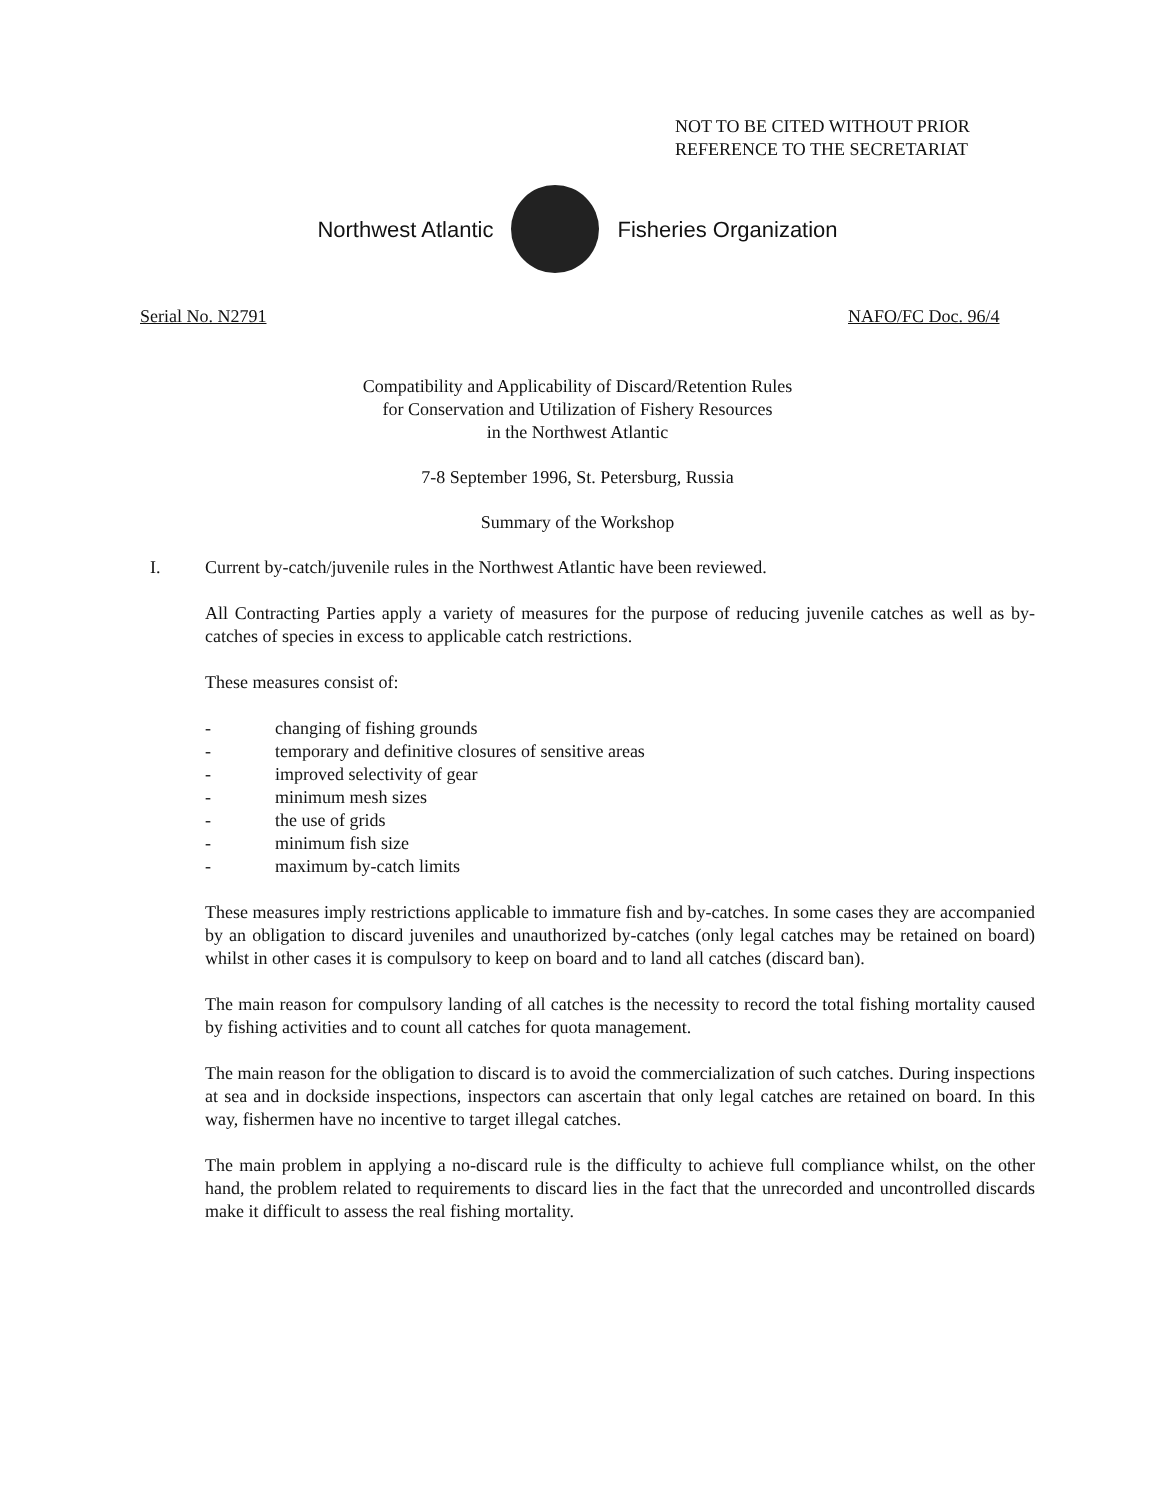NOT TO BE CITED WITHOUT PRIOR
REFERENCE TO THE SECRETARIAT
Northwest Atlantic Fisheries Organization
Serial No. N2791 NAFO/FC Doc. 96/4
Compatibility and Applicability of Discard/Retention Rules
for Conservation and Utilization of Fishery Resources
in the Northwest Atlantic
7-8 September 1996, St. Petersburg, Russia
Summary of the Workshop
I. Current by-catch/juvenile rules in the Northwest Atlantic have been reviewed.
All Contracting Parties apply a variety of measures for the purpose of reducing juvenile catches as well as by-catches of species in excess to applicable catch restrictions.
These measures consist of:
- changing of fishing grounds
- temporary and definitive closures of sensitive areas
- improved selectivity of gear
- minimum mesh sizes
- the use of grids
- minimum fish size
- maximum by-catch limits
These measures imply restrictions applicable to immature fish and by-catches. In some cases they are accompanied by an obligation to discard juveniles and unauthorized by-catches (only legal catches may be retained on board) whilst in other cases it is compulsory to keep on board and to land all catches (discard ban).
The main reason for compulsory landing of all catches is the necessity to record the total fishing mortality caused by fishing activities and to count all catches for quota management.
The main reason for the obligation to discard is to avoid the commercialization of such catches. During inspections at sea and in dockside inspections, inspectors can ascertain that only legal catches are retained on board. In this way, fishermen have no incentive to target illegal catches.
The main problem in applying a no-discard rule is the difficulty to achieve full compliance whilst, on the other hand, the problem related to requirements to discard lies in the fact that the unrecorded and uncontrolled discards make it difficult to assess the real fishing mortality.